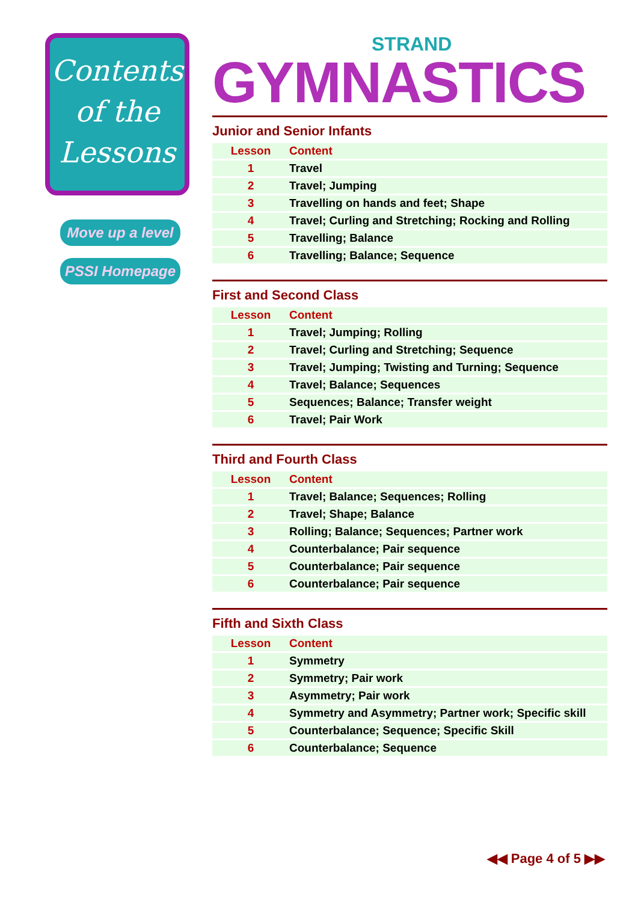Contents
of the
Lessons
Move up a level
PSSI Homepage
STRAND
GYMNASTICS
Junior and Senior Infants
| Lesson | Content |
| --- | --- |
| 1 | Travel |
| 2 | Travel; Jumping |
| 3 | Travelling on hands and feet; Shape |
| 4 | Travel; Curling and Stretching; Rocking and Rolling |
| 5 | Travelling; Balance |
| 6 | Travelling; Balance; Sequence |
First and Second Class
| Lesson | Content |
| --- | --- |
| 1 | Travel; Jumping; Rolling |
| 2 | Travel; Curling and Stretching; Sequence |
| 3 | Travel; Jumping; Twisting and Turning; Sequence |
| 4 | Travel; Balance; Sequences |
| 5 | Sequences; Balance; Transfer weight |
| 6 | Travel; Pair Work |
Third and Fourth Class
| Lesson | Content |
| --- | --- |
| 1 | Travel; Balance; Sequences; Rolling |
| 2 | Travel; Shape; Balance |
| 3 | Rolling; Balance; Sequences; Partner work |
| 4 | Counterbalance; Pair sequence |
| 5 | Counterbalance; Pair sequence |
| 6 | Counterbalance; Pair sequence |
Fifth and Sixth Class
| Lesson | Content |
| --- | --- |
| 1 | Symmetry |
| 2 | Symmetry; Pair work |
| 3 | Asymmetry; Pair work |
| 4 | Symmetry and Asymmetry; Partner work; Specific skill |
| 5 | Counterbalance; Sequence; Specific Skill |
| 6 | Counterbalance; Sequence |
◀◀ Page 4 of 5 ▶▶